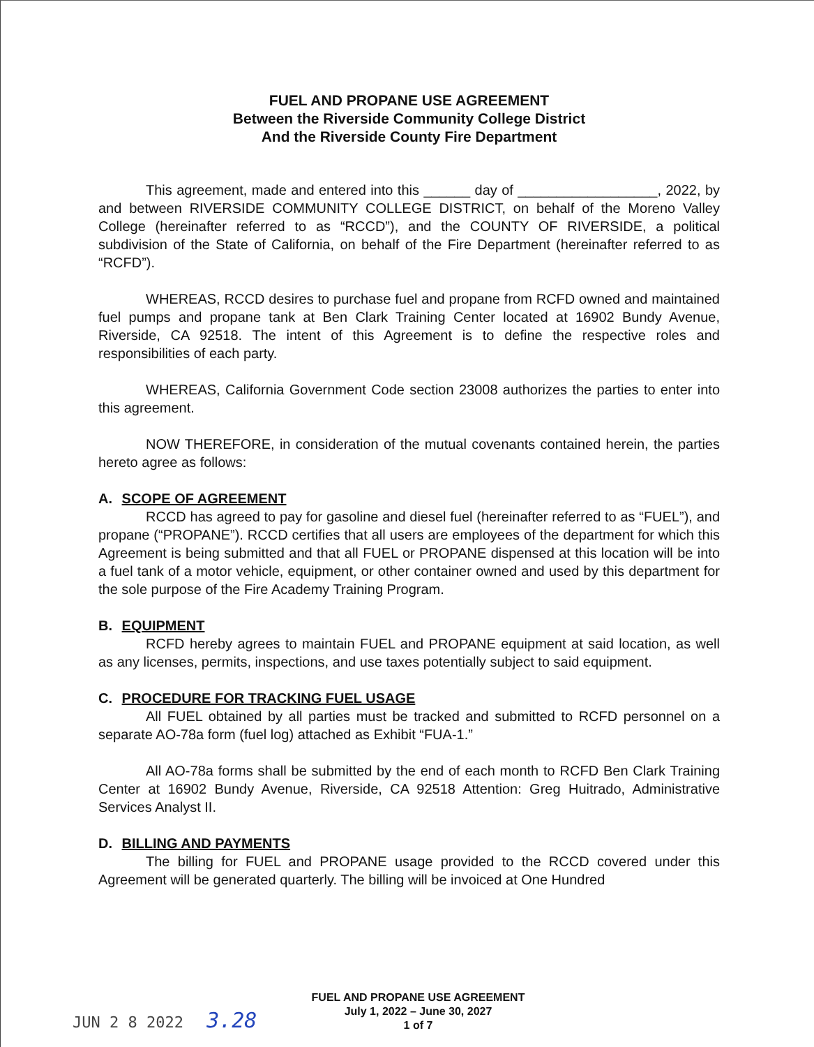FUEL AND PROPANE USE AGREEMENT
Between the Riverside Community College District
And the Riverside County Fire Department
This agreement, made and entered into this ______ day of __________________, 2022, by and between RIVERSIDE COMMUNITY COLLEGE DISTRICT, on behalf of the Moreno Valley College (hereinafter referred to as “RCCD”), and the COUNTY OF RIVERSIDE, a political subdivision of the State of California, on behalf of the Fire Department (hereinafter referred to as “RCFD”).
WHEREAS, RCCD desires to purchase fuel and propane from RCFD owned and maintained fuel pumps and propane tank at Ben Clark Training Center located at 16902 Bundy Avenue, Riverside, CA 92518. The intent of this Agreement is to define the respective roles and responsibilities of each party.
WHEREAS, California Government Code section 23008 authorizes the parties to enter into this agreement.
NOW THEREFORE, in consideration of the mutual covenants contained herein, the parties hereto agree as follows:
A. SCOPE OF AGREEMENT
RCCD has agreed to pay for gasoline and diesel fuel (hereinafter referred to as “FUEL”), and propane (“PROPANE”). RCCD certifies that all users are employees of the department for which this Agreement is being submitted and that all FUEL or PROPANE dispensed at this location will be into a fuel tank of a motor vehicle, equipment, or other container owned and used by this department for the sole purpose of the Fire Academy Training Program.
B. EQUIPMENT
RCFD hereby agrees to maintain FUEL and PROPANE equipment at said location, as well as any licenses, permits, inspections, and use taxes potentially subject to said equipment.
C. PROCEDURE FOR TRACKING FUEL USAGE
All FUEL obtained by all parties must be tracked and submitted to RCFD personnel on a separate AO-78a form (fuel log) attached as Exhibit “FUA-1.”
All AO-78a forms shall be submitted by the end of each month to RCFD Ben Clark Training Center at 16902 Bundy Avenue, Riverside, CA 92518 Attention: Greg Huitrado, Administrative Services Analyst II.
D. BILLING AND PAYMENTS
The billing for FUEL and PROPANE usage provided to the RCCD covered under this Agreement will be generated quarterly. The billing will be invoiced at One Hundred
FUEL AND PROPANE USE AGREEMENT
July 1, 2022 – June 30, 2027
1 of 7
JUN 2 8 2022 3.28